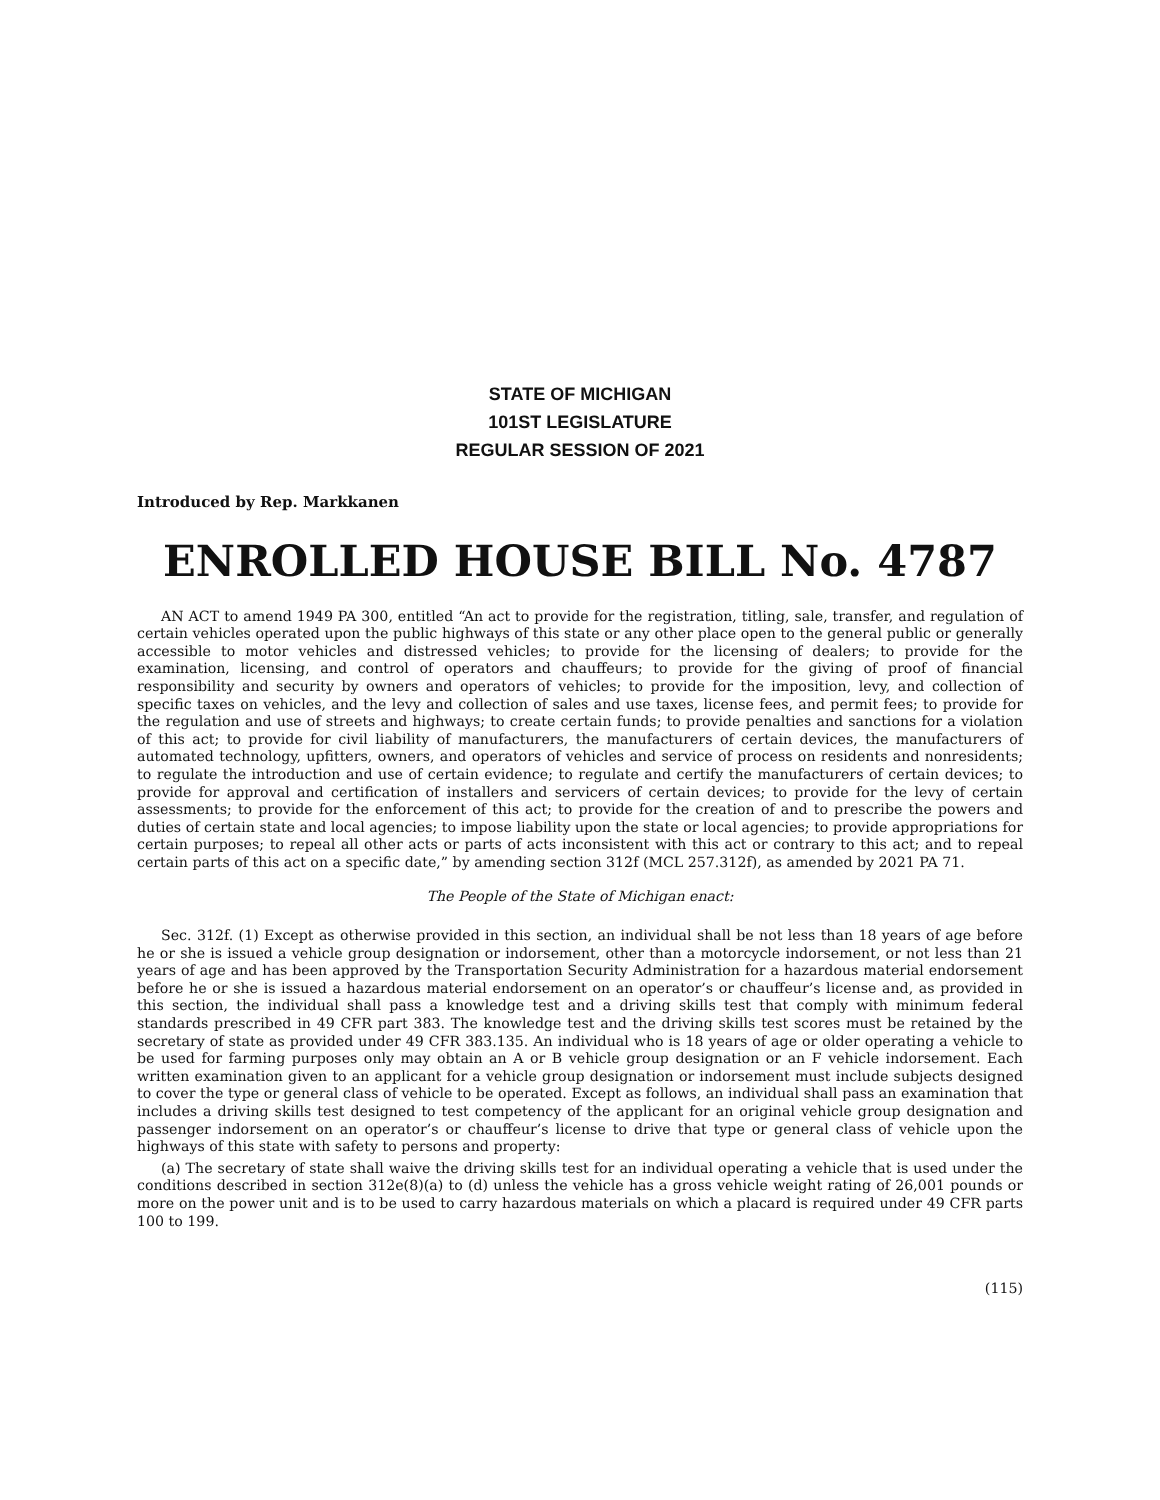STATE OF MICHIGAN
101ST LEGISLATURE
REGULAR SESSION OF 2021
Introduced by Rep. Markkanen
ENROLLED HOUSE BILL No. 4787
AN ACT to amend 1949 PA 300, entitled “An act to provide for the registration, titling, sale, transfer, and regulation of certain vehicles operated upon the public highways of this state or any other place open to the general public or generally accessible to motor vehicles and distressed vehicles; to provide for the licensing of dealers; to provide for the examination, licensing, and control of operators and chauffeurs; to provide for the giving of proof of financial responsibility and security by owners and operators of vehicles; to provide for the imposition, levy, and collection of specific taxes on vehicles, and the levy and collection of sales and use taxes, license fees, and permit fees; to provide for the regulation and use of streets and highways; to create certain funds; to provide penalties and sanctions for a violation of this act; to provide for civil liability of manufacturers, the manufacturers of certain devices, the manufacturers of automated technology, upfitters, owners, and operators of vehicles and service of process on residents and nonresidents; to regulate the introduction and use of certain evidence; to regulate and certify the manufacturers of certain devices; to provide for approval and certification of installers and servicers of certain devices; to provide for the levy of certain assessments; to provide for the enforcement of this act; to provide for the creation of and to prescribe the powers and duties of certain state and local agencies; to impose liability upon the state or local agencies; to provide appropriations for certain purposes; to repeal all other acts or parts of acts inconsistent with this act or contrary to this act; and to repeal certain parts of this act on a specific date,” by amending section 312f (MCL 257.312f), as amended by 2021 PA 71.
The People of the State of Michigan enact:
Sec. 312f. (1) Except as otherwise provided in this section, an individual shall be not less than 18 years of age before he or she is issued a vehicle group designation or indorsement, other than a motorcycle indorsement, or not less than 21 years of age and has been approved by the Transportation Security Administration for a hazardous material endorsement before he or she is issued a hazardous material endorsement on an operator’s or chauffeur’s license and, as provided in this section, the individual shall pass a knowledge test and a driving skills test that comply with minimum federal standards prescribed in 49 CFR part 383. The knowledge test and the driving skills test scores must be retained by the secretary of state as provided under 49 CFR 383.135. An individual who is 18 years of age or older operating a vehicle to be used for farming purposes only may obtain an A or B vehicle group designation or an F vehicle indorsement. Each written examination given to an applicant for a vehicle group designation or indorsement must include subjects designed to cover the type or general class of vehicle to be operated. Except as follows, an individual shall pass an examination that includes a driving skills test designed to test competency of the applicant for an original vehicle group designation and passenger indorsement on an operator’s or chauffeur’s license to drive that type or general class of vehicle upon the highways of this state with safety to persons and property:
(a) The secretary of state shall waive the driving skills test for an individual operating a vehicle that is used under the conditions described in section 312e(8)(a) to (d) unless the vehicle has a gross vehicle weight rating of 26,001 pounds or more on the power unit and is to be used to carry hazardous materials on which a placard is required under 49 CFR parts 100 to 199.
(115)